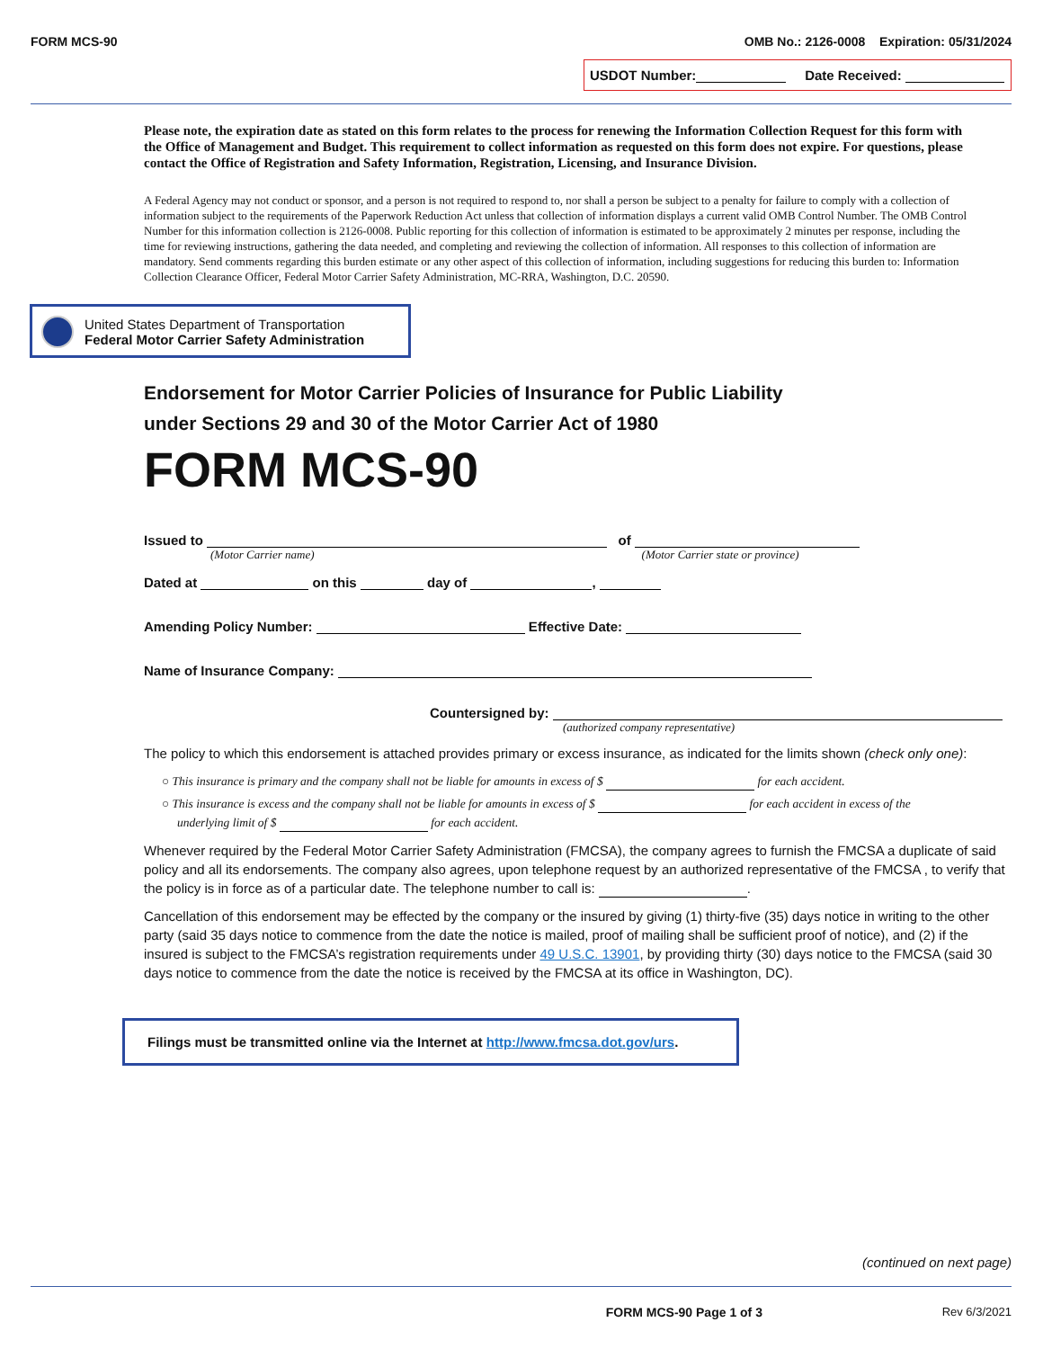FORM MCS-90 OMB No.: 2126-0008 Expiration: 05/31/2024
USDOT Number: Date Received:
Please note, the expiration date as stated on this form relates to the process for renewing the Information Collection Request for this form with the Office of Management and Budget. This requirement to collect information as requested on this form does not expire. For questions, please contact the Office of Registration and Safety Information, Registration, Licensing, and Insurance Division.
A Federal Agency may not conduct or sponsor, and a person is not required to respond to, nor shall a person be subject to a penalty for failure to comply with a collection of information subject to the requirements of the Paperwork Reduction Act unless that collection of information displays a current valid OMB Control Number. The OMB Control Number for this information collection is 2126-0008. Public reporting for this collection of information is estimated to be approximately 2 minutes per response, including the time for reviewing instructions, gathering the data needed, and completing and reviewing the collection of information. All responses to this collection of information are mandatory. Send comments regarding this burden estimate or any other aspect of this collection of information, including suggestions for reducing this burden to: Information Collection Clearance Officer, Federal Motor Carrier Safety Administration, MC-RRA, Washington, D.C. 20590.
United States Department of Transportation
Federal Motor Carrier Safety Administration
Endorsement for Motor Carrier Policies of Insurance for Public Liability
under Sections 29 and 30 of the Motor Carrier Act of 1980
FORM MCS-90
Issued to of
(Motor Carrier name) (Motor Carrier state or province)
Dated at on this day of ,
Amending Policy Number: Effective Date:
Name of Insurance Company:
Countersigned by:
(authorized company representative)
The policy to which this endorsement is attached provides primary or excess insurance, as indicated for the limits shown (check only one):
○ This insurance is primary and the company shall not be liable for amounts in excess of $ for each accident.
○ This insurance is excess and the company shall not be liable for amounts in excess of $ for each accident in excess of the
underlying limit of $ for each accident.
Whenever required by the Federal Motor Carrier Safety Administration (FMCSA), the company agrees to furnish the FMCSA a duplicate of said policy and all its endorsements. The company also agrees, upon telephone request by an authorized representative of the FMCSA , to verify that the policy is in force as of a particular date. The telephone number to call is: .
Cancellation of this endorsement may be effected by the company or the insured by giving (1) thirty-five (35) days notice in writing to the other party (said 35 days notice to commence from the date the notice is mailed, proof of mailing shall be sufficient proof of notice), and (2) if the insured is subject to the FMCSA’s registration requirements under 49 U.S.C. 13901, by providing thirty (30) days notice to the FMCSA (said 30 days notice to commence from the date the notice is received by the FMCSA at its office in Washington, DC).
Filings must be transmitted online via the Internet at http://www.fmcsa.dot.gov/urs.
(continued on next page)
FORM MCS-90 Page 1 of 3 Rev 6/3/2021